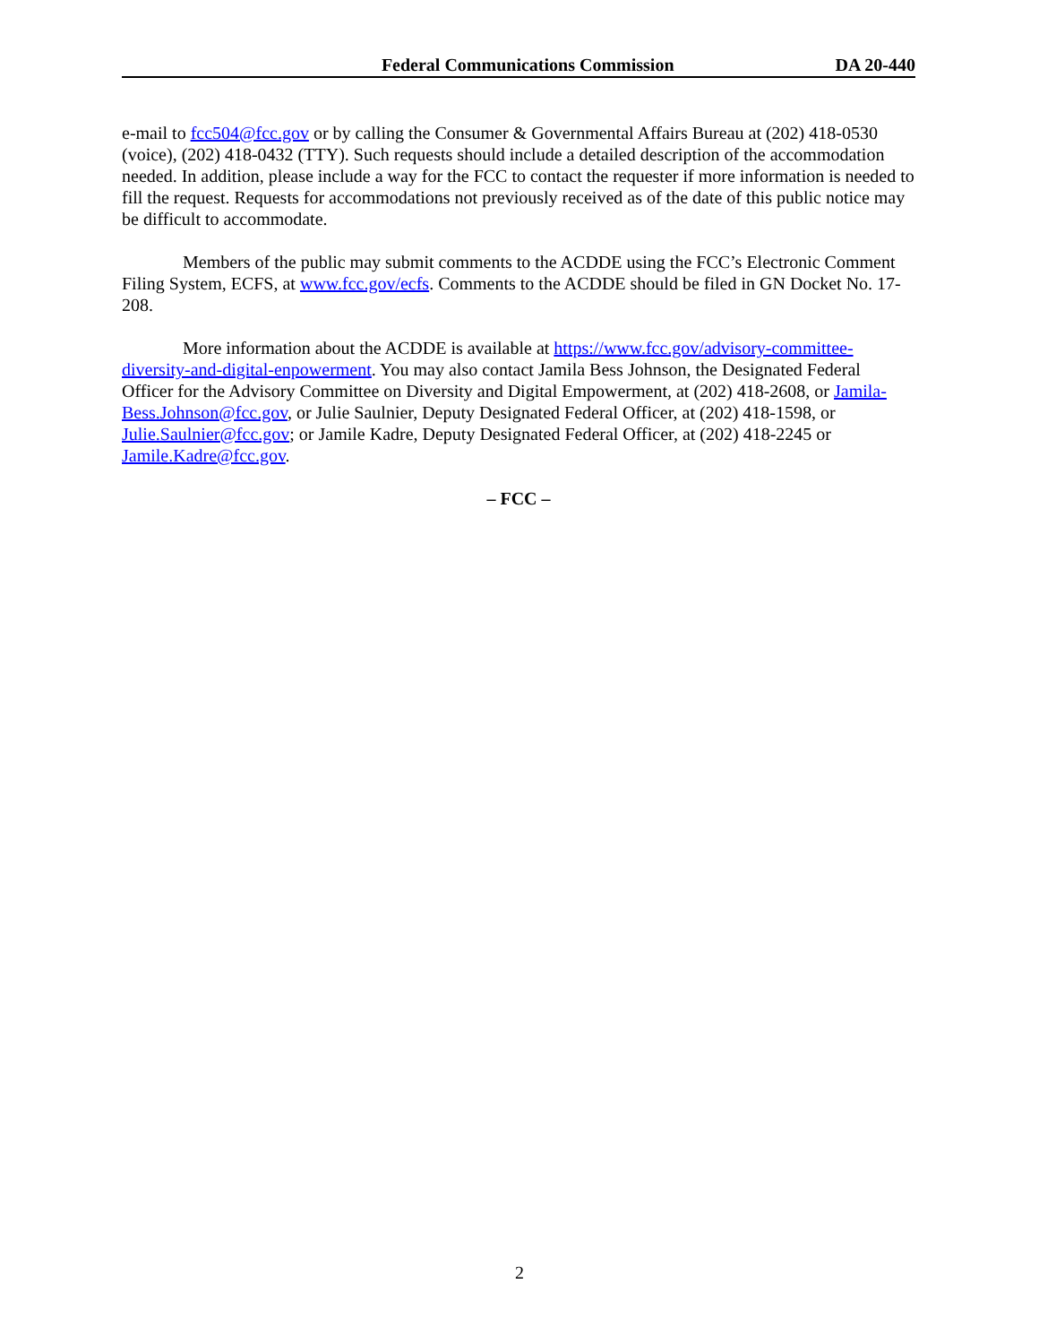Federal Communications Commission DA 20-440
e-mail to fcc504@fcc.gov or by calling the Consumer & Governmental Affairs Bureau at (202) 418-0530 (voice), (202) 418-0432 (TTY). Such requests should include a detailed description of the accommodation needed. In addition, please include a way for the FCC to contact the requester if more information is needed to fill the request. Requests for accommodations not previously received as of the date of this public notice may be difficult to accommodate.
Members of the public may submit comments to the ACDDE using the FCC’s Electronic Comment Filing System, ECFS, at www.fcc.gov/ecfs. Comments to the ACDDE should be filed in GN Docket No. 17-208.
More information about the ACDDE is available at https://www.fcc.gov/advisory-committee-diversity-and-digital-enpowerment. You may also contact Jamila Bess Johnson, the Designated Federal Officer for the Advisory Committee on Diversity and Digital Empowerment, at (202) 418-2608, or Jamila-Bess.Johnson@fcc.gov, or Julie Saulnier, Deputy Designated Federal Officer, at (202) 418-1598, or Julie.Saulnier@fcc.gov; or Jamile Kadre, Deputy Designated Federal Officer, at (202) 418-2245 or Jamile.Kadre@fcc.gov.
– FCC –
2